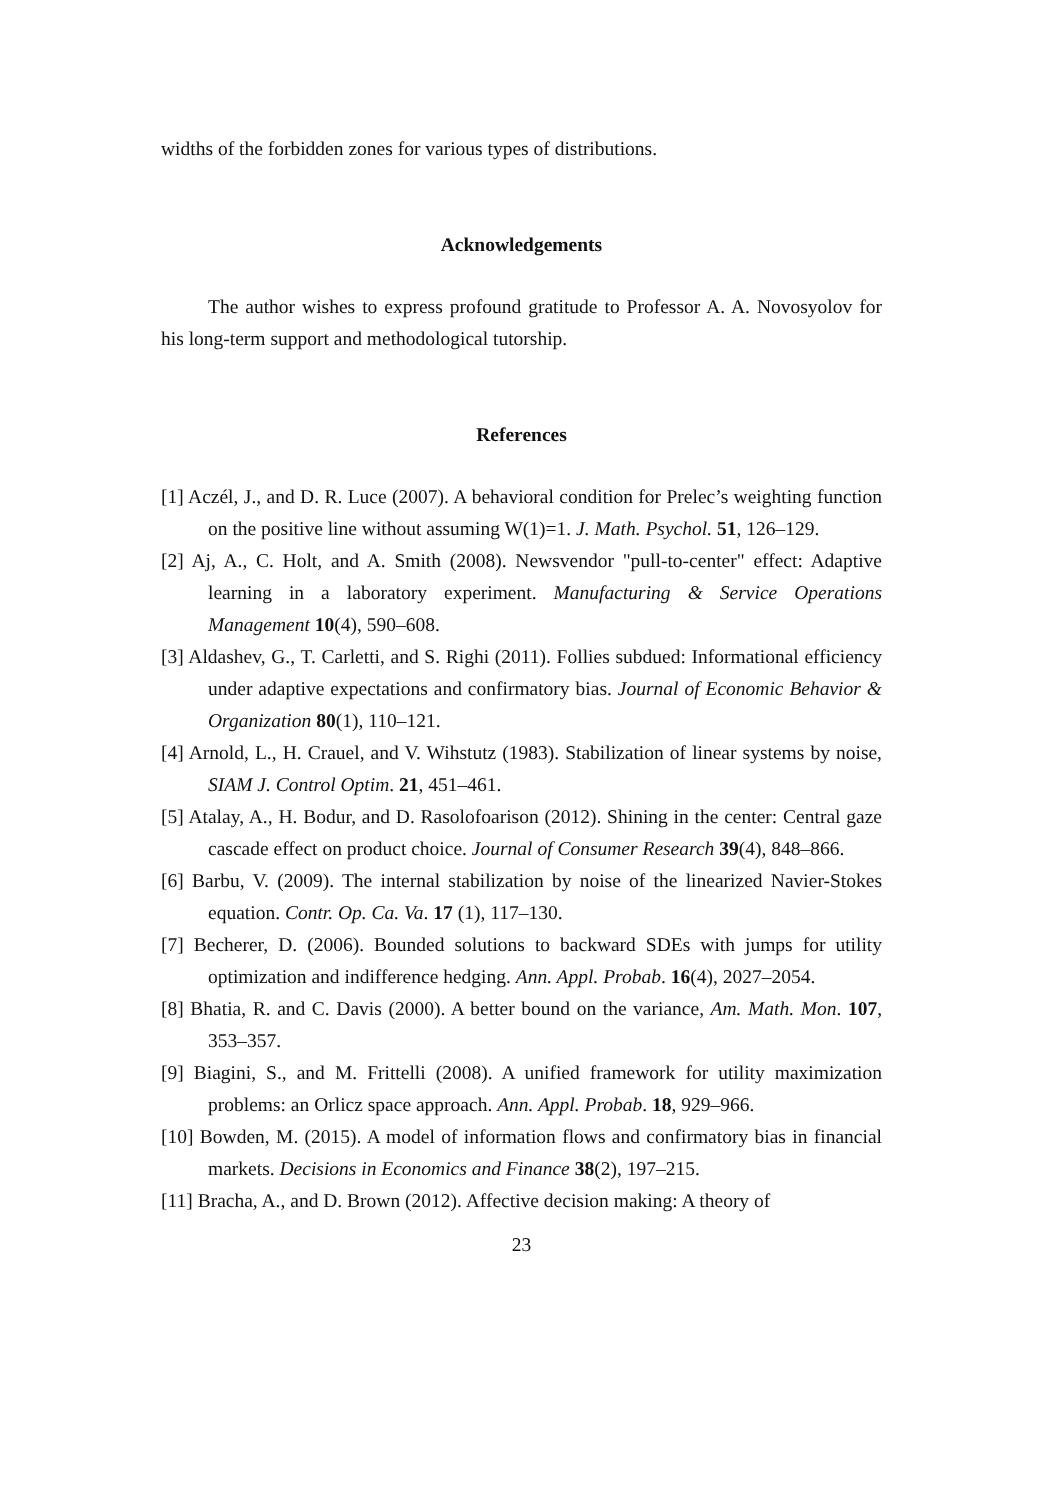widths of the forbidden zones for various types of distributions.
Acknowledgements
The author wishes to express profound gratitude to Professor A. A. Novosyolov for his long-term support and methodological tutorship.
References
[1] Aczél, J., and D. R. Luce (2007). A behavioral condition for Prelec’s weighting function on the positive line without assuming W(1)=1. J. Math. Psychol. 51, 126–129.
[2] Aj, A., C. Holt, and A. Smith (2008). Newsvendor "pull-to-center" effect: Adaptive learning in a laboratory experiment. Manufacturing & Service Operations Management 10(4), 590–608.
[3] Aldashev, G., T. Carletti, and S. Righi (2011). Follies subdued: Informational efficiency under adaptive expectations and confirmatory bias. Journal of Economic Behavior & Organization 80(1), 110–121.
[4] Arnold, L., H. Crauel, and V. Wihstutz (1983). Stabilization of linear systems by noise, SIAM J. Control Optim. 21, 451–461.
[5] Atalay, A., H. Bodur, and D. Rasolofoarison (2012). Shining in the center: Central gaze cascade effect on product choice. Journal of Consumer Research 39(4), 848–866.
[6] Barbu, V. (2009). The internal stabilization by noise of the linearized Navier-Stokes equation. Contr. Op. Ca. Va. 17 (1), 117–130.
[7] Becherer, D. (2006). Bounded solutions to backward SDEs with jumps for utility optimization and indifference hedging. Ann. Appl. Probab. 16(4), 2027–2054.
[8] Bhatia, R. and C. Davis (2000). A better bound on the variance, Am. Math. Mon. 107, 353–357.
[9] Biagini, S., and M. Frittelli (2008). A unified framework for utility maximization problems: an Orlicz space approach. Ann. Appl. Probab. 18, 929–966.
[10] Bowden, M. (2015). A model of information flows and confirmatory bias in financial markets. Decisions in Economics and Finance 38(2), 197–215.
[11] Bracha, A., and D. Brown (2012). Affective decision making: A theory of
23